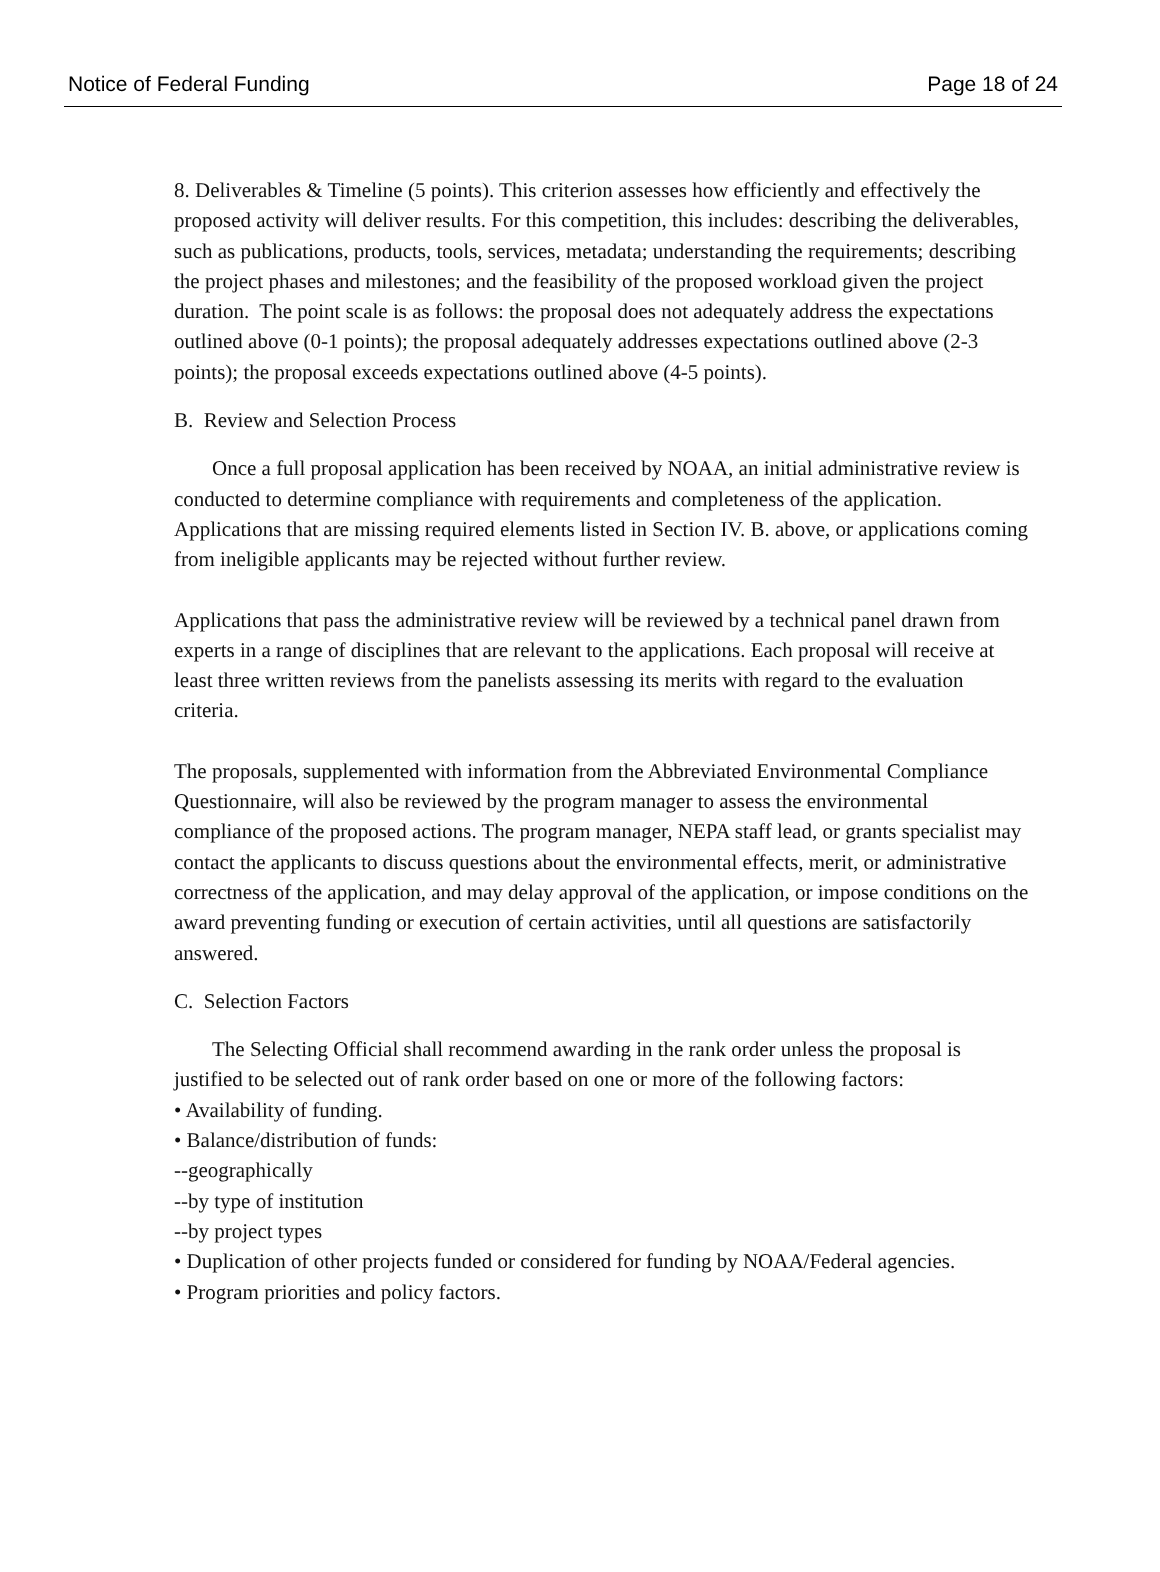Notice of Federal Funding Page 18 of 24
8. Deliverables & Timeline (5 points). This criterion assesses how efficiently and effectively the proposed activity will deliver results. For this competition, this includes: describing the deliverables, such as publications, products, tools, services, metadata; understanding the requirements; describing the project phases and milestones; and the feasibility of the proposed workload given the project duration. The point scale is as follows: the proposal does not adequately address the expectations outlined above (0-1 points); the proposal adequately addresses expectations outlined above (2-3 points); the proposal exceeds expectations outlined above (4-5 points).
B. Review and Selection Process
Once a full proposal application has been received by NOAA, an initial administrative review is conducted to determine compliance with requirements and completeness of the application. Applications that are missing required elements listed in Section IV. B. above, or applications coming from ineligible applicants may be rejected without further review.
Applications that pass the administrative review will be reviewed by a technical panel drawn from experts in a range of disciplines that are relevant to the applications. Each proposal will receive at least three written reviews from the panelists assessing its merits with regard to the evaluation criteria.
The proposals, supplemented with information from the Abbreviated Environmental Compliance Questionnaire, will also be reviewed by the program manager to assess the environmental compliance of the proposed actions. The program manager, NEPA staff lead, or grants specialist may contact the applicants to discuss questions about the environmental effects, merit, or administrative correctness of the application, and may delay approval of the application, or impose conditions on the award preventing funding or execution of certain activities, until all questions are satisfactorily answered.
C. Selection Factors
The Selecting Official shall recommend awarding in the rank order unless the proposal is justified to be selected out of rank order based on one or more of the following factors:
• Availability of funding.
• Balance/distribution of funds:
--geographically
--by type of institution
--by project types
• Duplication of other projects funded or considered for funding by NOAA/Federal agencies.
• Program priorities and policy factors.